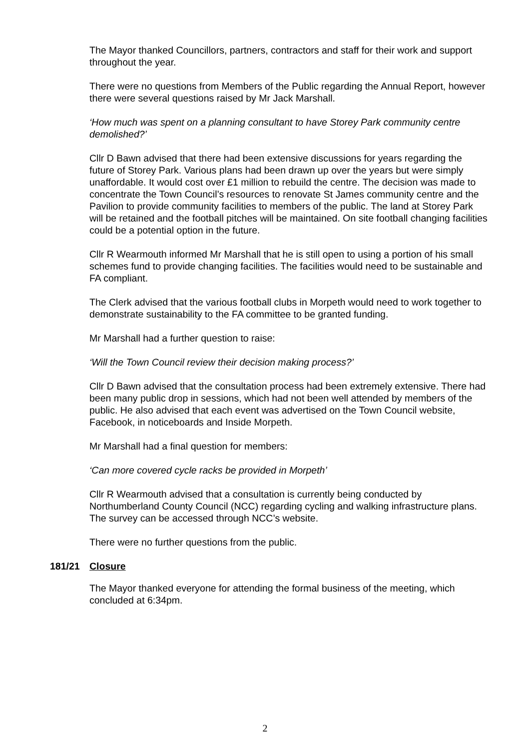The Mayor thanked Councillors, partners, contractors and staff for their work and support throughout the year.
There were no questions from Members of the Public regarding the Annual Report, however there were several questions raised by Mr Jack Marshall.
‘How much was spent on a planning consultant to have Storey Park community centre demolished?’
Cllr D Bawn advised that there had been extensive discussions for years regarding the future of Storey Park. Various plans had been drawn up over the years but were simply unaffordable. It would cost over £1 million to rebuild the centre. The decision was made to concentrate the Town Council’s resources to renovate St James community centre and the Pavilion to provide community facilities to members of the public. The land at Storey Park will be retained and the football pitches will be maintained. On site football changing facilities could be a potential option in the future.
Cllr R Wearmouth informed Mr Marshall that he is still open to using a portion of his small schemes fund to provide changing facilities. The facilities would need to be sustainable and FA compliant.
The Clerk advised that the various football clubs in Morpeth would need to work together to demonstrate sustainability to the FA committee to be granted funding.
Mr Marshall had a further question to raise:
‘Will the Town Council review their decision making process?’
Cllr D Bawn advised that the consultation process had been extremely extensive. There had been many public drop in sessions, which had not been well attended by members of the public. He also advised that each event was advertised on the Town Council website, Facebook, in noticeboards and Inside Morpeth.
Mr Marshall had a final question for members:
‘Can more covered cycle racks be provided in Morpeth’
Cllr R Wearmouth advised that a consultation is currently being conducted by Northumberland County Council (NCC) regarding cycling and walking infrastructure plans. The survey can be accessed through NCC’s website.
There were no further questions from the public.
181/21 Closure
The Mayor thanked everyone for attending the formal business of the meeting, which concluded at 6:34pm.
2